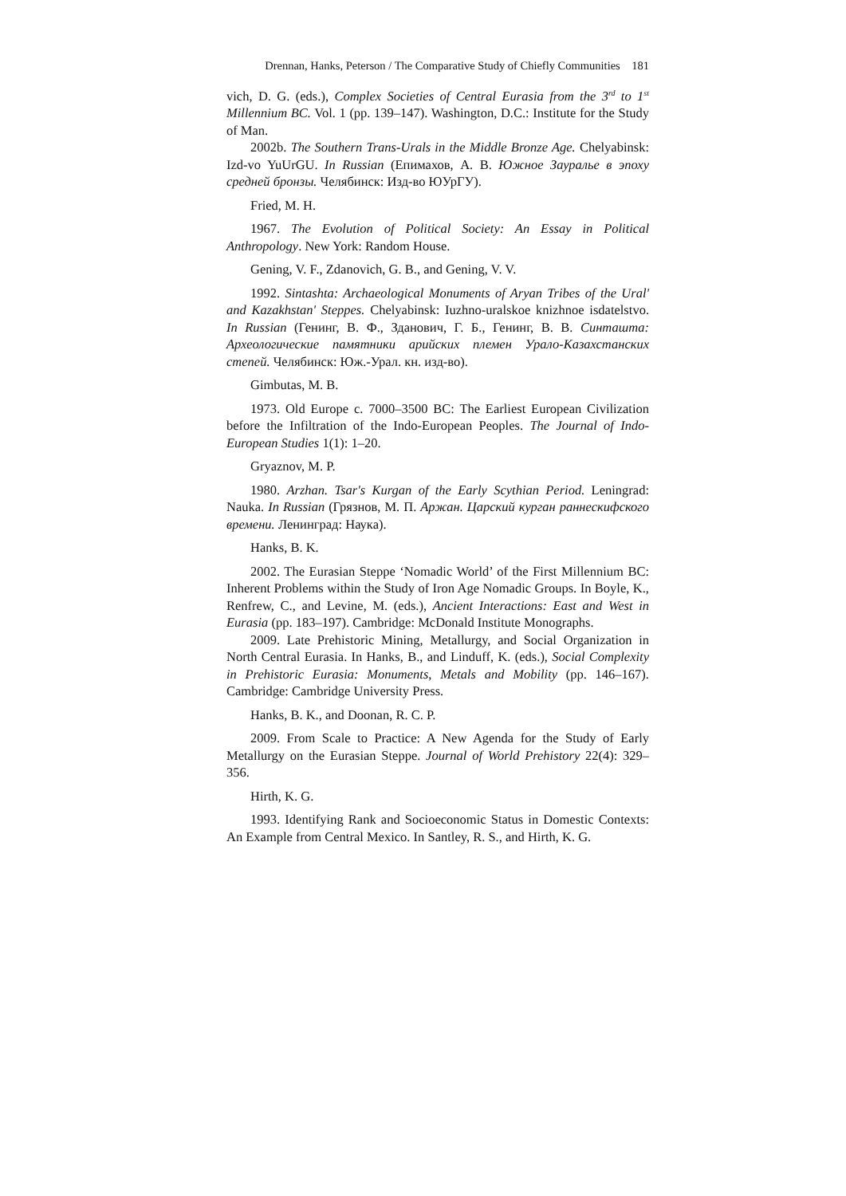Drennan, Hanks, Peterson / The Comparative Study of Chiefly Communities 181
vich, D. G. (eds.), Complex Societies of Central Eurasia from the 3<sup>rd</sup> to 1<sup>st</sup> Millennium BC. Vol. 1 (pp. 139–147). Washington, D.C.: Institute for the Study of Man.
2002b. The Southern Trans-Urals in the Middle Bronze Age. Chelyabinsk: Izd-vo YuUrGU. In Russian (Епимахов, А. В. Южное Зауралье в эпоху средней бронзы. Челябинск: Изд-во ЮУрГУ).
Fried, M. H.
1967. The Evolution of Political Society: An Essay in Political Anthropology. New York: Random House.
Gening, V. F., Zdanovich, G. B., and Gening, V. V.
1992. Sintashta: Archaeological Monuments of Aryan Tribes of the Ural' and Kazakhstan' Steppes. Chelyabinsk: Iuzhno-uralskoe knizhnoe isdatelstvo. In Russian (Генинг, В. Ф., Зданович, Г. Б., Генинг, В. В. Синташта: Археологические памятники арийских племен Урало-Казахстанских степей. Челябинск: Юж.-Урал. кн. изд-во).
Gimbutas, M. B.
1973. Old Europe c. 7000–3500 BC: The Earliest European Civilization before the Infiltration of the Indo-European Peoples. The Journal of Indo-European Studies 1(1): 1–20.
Gryaznov, M. P.
1980. Arzhan. Tsar's Kurgan of the Early Scythian Period. Leningrad: Nauka. In Russian (Грязнов, М. П. Аржан. Царский курган раннескифского времени. Ленинград: Наука).
Hanks, B. K.
2002. The Eurasian Steppe ‘Nomadic World’ of the First Millennium BC: Inherent Problems within the Study of Iron Age Nomadic Groups. In Boyle, K., Renfrew, C., and Levine, M. (eds.), Ancient Interactions: East and West in Eurasia (pp. 183–197). Cambridge: McDonald Institute Monographs.
2009. Late Prehistoric Mining, Metallurgy, and Social Organization in North Central Eurasia. In Hanks, B., and Linduff, K. (eds.), Social Complexity in Prehistoric Eurasia: Monuments, Metals and Mobility (pp. 146–167). Cambridge: Cambridge University Press.
Hanks, B. K., and Doonan, R. C. P.
2009. From Scale to Practice: A New Agenda for the Study of Early Metallurgy on the Eurasian Steppe. Journal of World Prehistory 22(4): 329–356.
Hirth, K. G.
1993. Identifying Rank and Socioeconomic Status in Domestic Contexts: An Example from Central Mexico. In Santley, R. S., and Hirth, K. G.